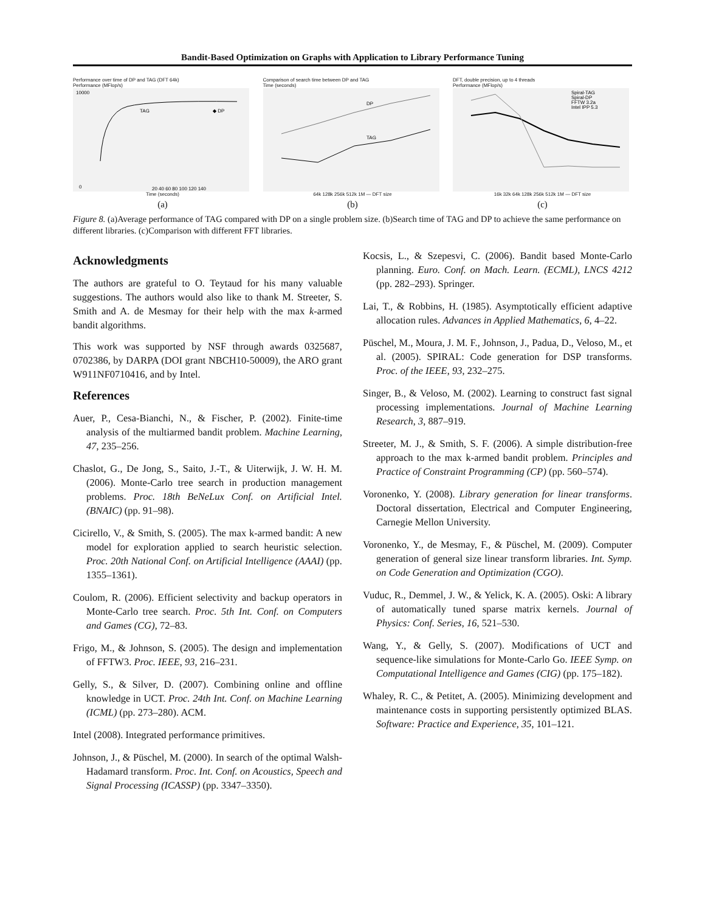Bandit-Based Optimization on Graphs with Application to Library Performance Tuning
Performance over time of DP and TAG (DFT 64k)
Performance (MFlop/s)
TAG
◆ DP
10000
0
20 40 60 80 100 120 140
Time (seconds)
(a)
Comparison of search time between DP and TAG
Time (seconds)
DP
TAG
64k 128k 256k 512k 1M — DFT size
(b)
DFT, double precision, up to 4 threads
Performance (MFlop/s)
Spiral-TAG
Spiral-DP
FFTW 3.2a
Intel IPP 5.3
16k 32k 64k 128k 256k 512k 1M — DFT size
(c)
Figure 8. (a)Average performance of TAG compared with DP on a single problem size. (b)Search time of TAG and DP to achieve the same performance on different libraries. (c)Comparison with different FFT libraries.
Acknowledgments
The authors are grateful to O. Teytaud for his many valuable suggestions. The authors would also like to thank M. Streeter, S. Smith and A. de Mesmay for their help with the max k-armed bandit algorithms.
This work was supported by NSF through awards 0325687, 0702386, by DARPA (DOI grant NBCH10-50009), the ARO grant W911NF0710416, and by Intel.
References
Auer, P., Cesa-Bianchi, N., & Fischer, P. (2002). Finite-time analysis of the multiarmed bandit problem. Machine Learning, 47, 235–256.
Chaslot, G., De Jong, S., Saito, J.-T., & Uiterwijk, J. W. H. M. (2006). Monte-Carlo tree search in production management problems. Proc. 18th BeNeLux Conf. on Artificial Intel. (BNAIC) (pp. 91–98).
Cicirello, V., & Smith, S. (2005). The max k-armed bandit: A new model for exploration applied to search heuristic selection. Proc. 20th National Conf. on Artificial Intelligence (AAAI) (pp. 1355–1361).
Coulom, R. (2006). Efficient selectivity and backup operators in Monte-Carlo tree search. Proc. 5th Int. Conf. on Computers and Games (CG), 72–83.
Frigo, M., & Johnson, S. (2005). The design and implementation of FFTW3. Proc. IEEE, 93, 216–231.
Gelly, S., & Silver, D. (2007). Combining online and offline knowledge in UCT. Proc. 24th Int. Conf. on Machine Learning (ICML) (pp. 273–280). ACM.
Intel (2008). Integrated performance primitives.
Johnson, J., & Püschel, M. (2000). In search of the optimal Walsh-Hadamard transform. Proc. Int. Conf. on Acoustics, Speech and Signal Processing (ICASSP) (pp. 3347–3350).
Kocsis, L., & Szepesvi, C. (2006). Bandit based Monte-Carlo planning. Euro. Conf. on Mach. Learn. (ECML), LNCS 4212 (pp. 282–293). Springer.
Lai, T., & Robbins, H. (1985). Asymptotically efficient adaptive allocation rules. Advances in Applied Mathematics, 6, 4–22.
Püschel, M., Moura, J. M. F., Johnson, J., Padua, D., Veloso, M., et al. (2005). SPIRAL: Code generation for DSP transforms. Proc. of the IEEE, 93, 232–275.
Singer, B., & Veloso, M. (2002). Learning to construct fast signal processing implementations. Journal of Machine Learning Research, 3, 887–919.
Streeter, M. J., & Smith, S. F. (2006). A simple distribution-free approach to the max k-armed bandit problem. Principles and Practice of Constraint Programming (CP) (pp. 560–574).
Voronenko, Y. (2008). Library generation for linear transforms. Doctoral dissertation, Electrical and Computer Engineering, Carnegie Mellon University.
Voronenko, Y., de Mesmay, F., & Püschel, M. (2009). Computer generation of general size linear transform libraries. Int. Symp. on Code Generation and Optimization (CGO).
Vuduc, R., Demmel, J. W., & Yelick, K. A. (2005). Oski: A library of automatically tuned sparse matrix kernels. Journal of Physics: Conf. Series, 16, 521–530.
Wang, Y., & Gelly, S. (2007). Modifications of UCT and sequence-like simulations for Monte-Carlo Go. IEEE Symp. on Computational Intelligence and Games (CIG) (pp. 175–182).
Whaley, R. C., & Petitet, A. (2005). Minimizing development and maintenance costs in supporting persistently optimized BLAS. Software: Practice and Experience, 35, 101–121.